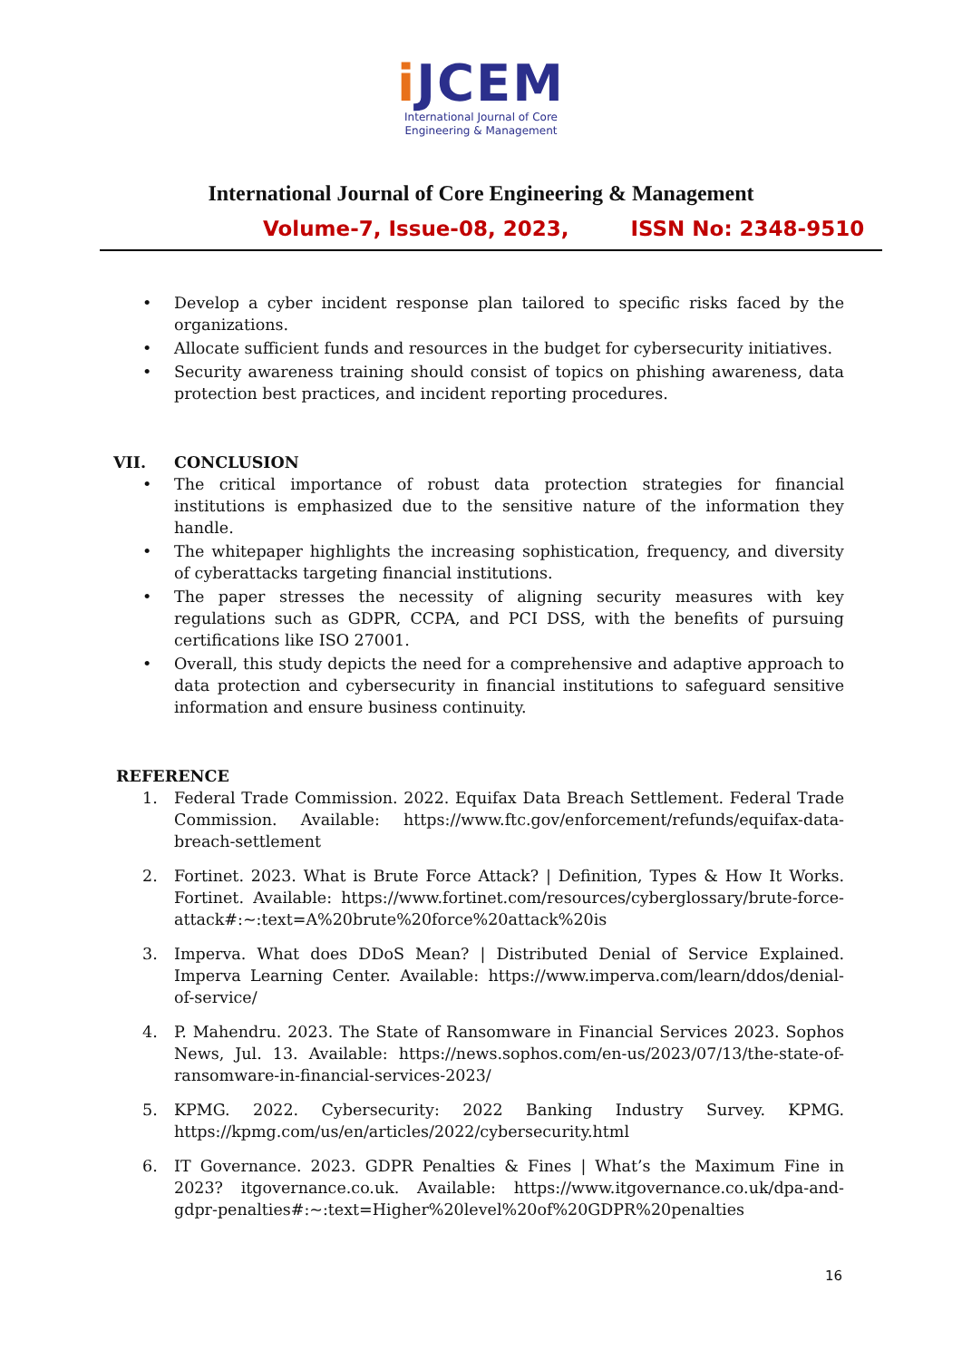i JCEM
International Journal of Core
Engineering & Management
International Journal of Core Engineering & Management
Volume-7, Issue-08, 2023, ISSN No: 2348-9510
• Develop a cyber incident response plan tailored to specific risks faced by the organizations.
• Allocate sufficient funds and resources in the budget for cybersecurity initiatives.
• Security awareness training should consist of topics on phishing awareness, data protection best practices, and incident reporting procedures.
VII. CONCLUSION
• The critical importance of robust data protection strategies for financial institutions is emphasized due to the sensitive nature of the information they handle.
• The whitepaper highlights the increasing sophistication, frequency, and diversity of cyberattacks targeting financial institutions.
• The paper stresses the necessity of aligning security measures with key regulations such as GDPR, CCPA, and PCI DSS, with the benefits of pursuing certifications like ISO 27001.
• Overall, this study depicts the need for a comprehensive and adaptive approach to data protection and cybersecurity in financial institutions to safeguard sensitive information and ensure business continuity.
REFERENCE
1. Federal Trade Commission. 2022. Equifax Data Breach Settlement. Federal Trade Commission. Available: https://www.ftc.gov/enforcement/refunds/equifax-data-breach-settlement
2. Fortinet. 2023. What is Brute Force Attack? | Definition, Types & How It Works. Fortinet. Available: https://www.fortinet.com/resources/cyberglossary/brute-force-attack#:~:text=A%20brute%20force%20attack%20is
3. Imperva. What does DDoS Mean? | Distributed Denial of Service Explained. Imperva Learning Center. Available: https://www.imperva.com/learn/ddos/denial-of-service/
4. P. Mahendru. 2023. The State of Ransomware in Financial Services 2023. Sophos News, Jul. 13. Available: https://news.sophos.com/en-us/2023/07/13/the-state-of-ransomware-in-financial-services-2023/
5. KPMG. 2022. Cybersecurity: 2022 Banking Industry Survey. KPMG. https://kpmg.com/us/en/articles/2022/cybersecurity.html
6. IT Governance. 2023. GDPR Penalties & Fines | What’s the Maximum Fine in 2023? itgovernance.co.uk. Available: https://www.itgovernance.co.uk/dpa-and-gdpr-penalties#:~:text=Higher%20level%20of%20GDPR%20penalties
16